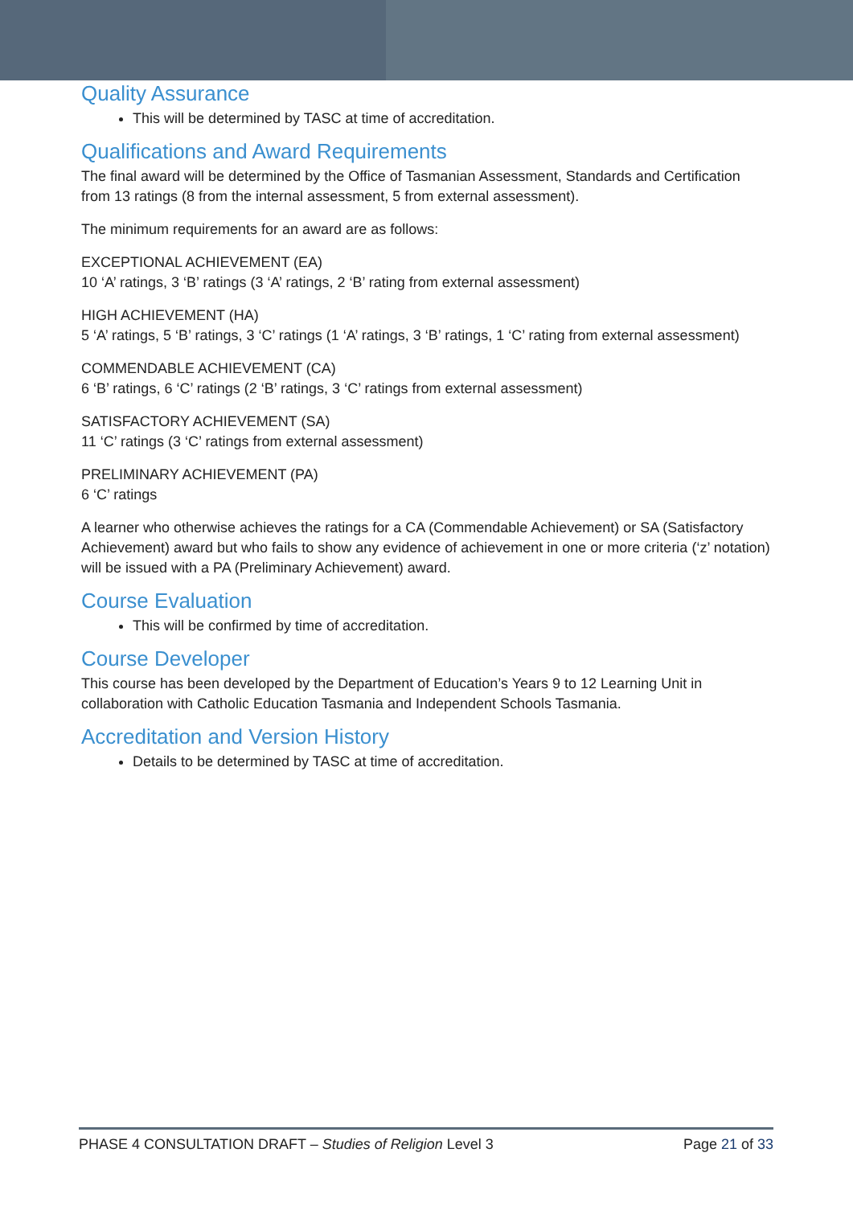Quality Assurance
This will be determined by TASC at time of accreditation.
Qualifications and Award Requirements
The final award will be determined by the Office of Tasmanian Assessment, Standards and Certification from 13 ratings (8 from the internal assessment, 5 from external assessment).
The minimum requirements for an award are as follows:
EXCEPTIONAL ACHIEVEMENT (EA)
10 ‘A’ ratings, 3 ‘B’ ratings (3 ‘A’ ratings, 2 ‘B’ rating from external assessment)
HIGH ACHIEVEMENT (HA)
5 ‘A’ ratings, 5 ‘B’ ratings, 3 ‘C’ ratings (1 ‘A’ ratings, 3 ‘B’ ratings, 1 ‘C’ rating from external assessment)
COMMENDABLE ACHIEVEMENT (CA)
6 ‘B’ ratings, 6 ‘C’ ratings (2 ‘B’ ratings, 3 ‘C’ ratings from external assessment)
SATISFACTORY ACHIEVEMENT (SA)
11 ‘C’ ratings (3 ‘C’ ratings from external assessment)
PRELIMINARY ACHIEVEMENT (PA)
6 ‘C’ ratings
A learner who otherwise achieves the ratings for a CA (Commendable Achievement) or SA (Satisfactory Achievement) award but who fails to show any evidence of achievement in one or more criteria (‘z’ notation) will be issued with a PA (Preliminary Achievement) award.
Course Evaluation
This will be confirmed by time of accreditation.
Course Developer
This course has been developed by the Department of Education’s Years 9 to 12 Learning Unit in collaboration with Catholic Education Tasmania and Independent Schools Tasmania.
Accreditation and Version History
Details to be determined by TASC at time of accreditation.
PHASE 4 CONSULTATION DRAFT – Studies of Religion Level 3 Page 21 of 33